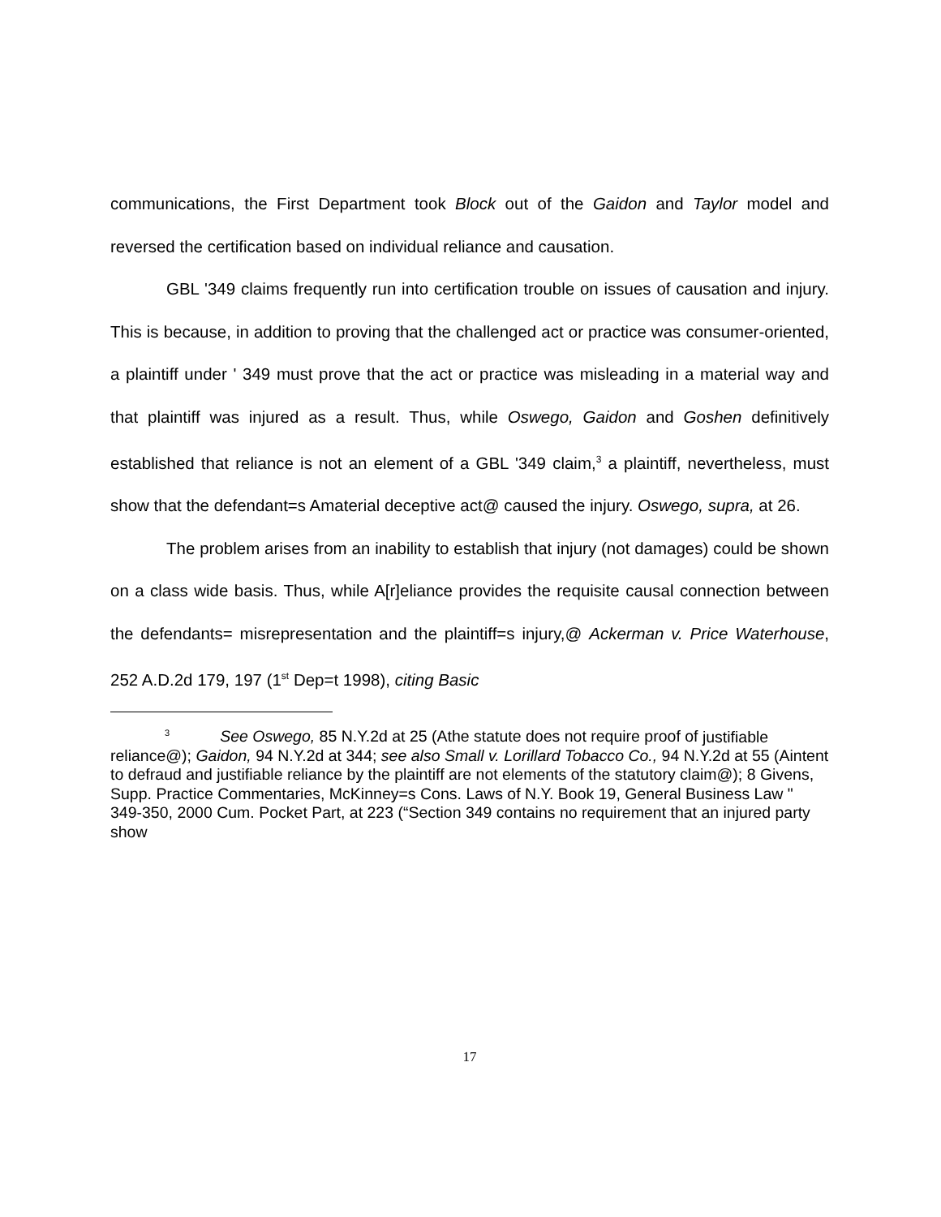communications, the First Department took Block out of the Gaidon and Taylor model and reversed the certification based on individual reliance and causation.
GBL '349 claims frequently run into certification trouble on issues of causation and injury. This is because, in addition to proving that the challenged act or practice was consumer-oriented, a plaintiff under ' 349 must prove that the act or practice was misleading in a material way and that plaintiff was injured as a result. Thus, while Oswego, Gaidon and Goshen definitively established that reliance is not an element of a GBL '349 claim,<sup>3</sup> a plaintiff, nevertheless, must show that the defendant=s Amaterial deceptive act@ caused the injury. Oswego, supra, at 26.
The problem arises from an inability to establish that injury (not damages) could be shown on a class wide basis. Thus, while A[r]eliance provides the requisite causal connection between the defendants= misrepresentation and the plaintiff=s injury,@ Ackerman v. Price Waterhouse, 252 A.D.2d 179, 197 (1<sup>st</sup> Dep=t 1998), citing Basic
<sup>3</sup> See Oswego, 85 N.Y.2d at 25 (Athe statute does not require proof of justifiable reliance@); Gaidon, 94 N.Y.2d at 344; see also Small v. Lorillard Tobacco Co., 94 N.Y.2d at 55 (Aintent to defraud and justifiable reliance by the plaintiff are not elements of the statutory claim@); 8 Givens, Supp. Practice Commentaries, McKinney=s Cons. Laws of N.Y. Book 19, General Business Law " 349-350, 2000 Cum. Pocket Part, at 223 (“Section 349 contains no requirement that an injured party show
17